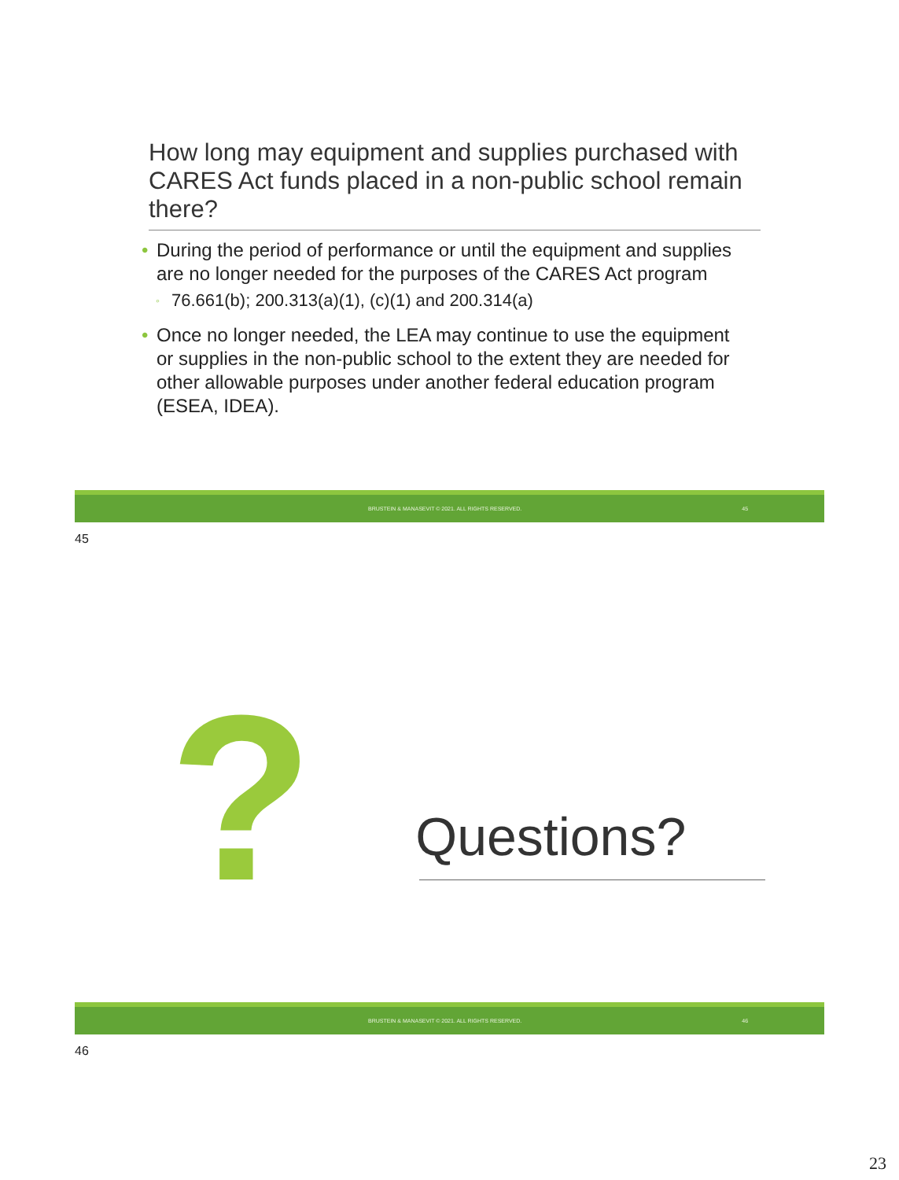How long may equipment and supplies purchased with CARES Act funds placed in a non-public school remain there?
• During the period of performance or until the equipment and supplies are no longer needed for the purposes of the CARES Act program
◦ 76.661(b); 200.313(a)(1), (c)(1) and 200.314(a)
• Once no longer needed, the LEA may continue to use the equipment or supplies in the non-public school to the extent they are needed for other allowable purposes under another federal education program (ESEA, IDEA).
BRUSTEIN & MANASEVIT © 2021. ALL RIGHTS RESERVED. 45
45
?
Questions?
BRUSTEIN & MANASEVIT © 2021. ALL RIGHTS RESERVED. 46
46
23